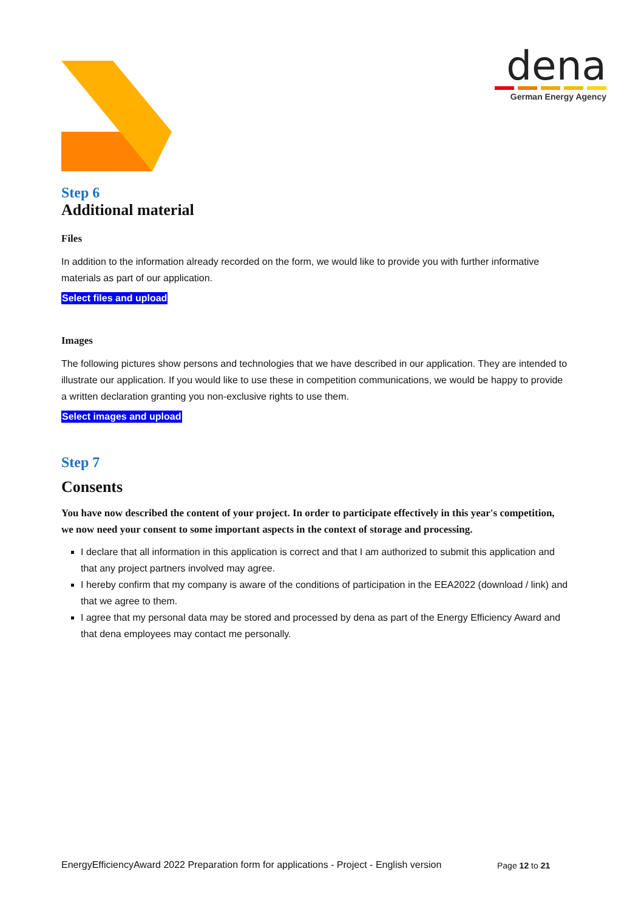dena
German Energy Agency
Step 6
Additional material
Files
In addition to the information already recorded on the form, we would like to provide you with further informative materials as part of our application.
Select files and upload
Images
The following pictures show persons and technologies that we have described in our application. They are intended to illustrate our application. If you would like to use these in competition communications, we would be happy to provide a written declaration granting you non-exclusive rights to use them.
Select images and upload
Step 7
Consents
You have now described the content of your project. In order to participate effectively in this year's competition, we now need your consent to some important aspects in the context of storage and processing.
I declare that all information in this application is correct and that I am authorized to submit this application and that any project partners involved may agree.
I hereby confirm that my company is aware of the conditions of participation in the EEA2022 (download / link) and that we agree to them.
I agree that my personal data may be stored and processed by dena as part of the Energy Efficiency Award and that dena employees may contact me personally.
EnergyEfficiencyAward 2022 Preparation form for applications - Project - English version
Page 12 to 21